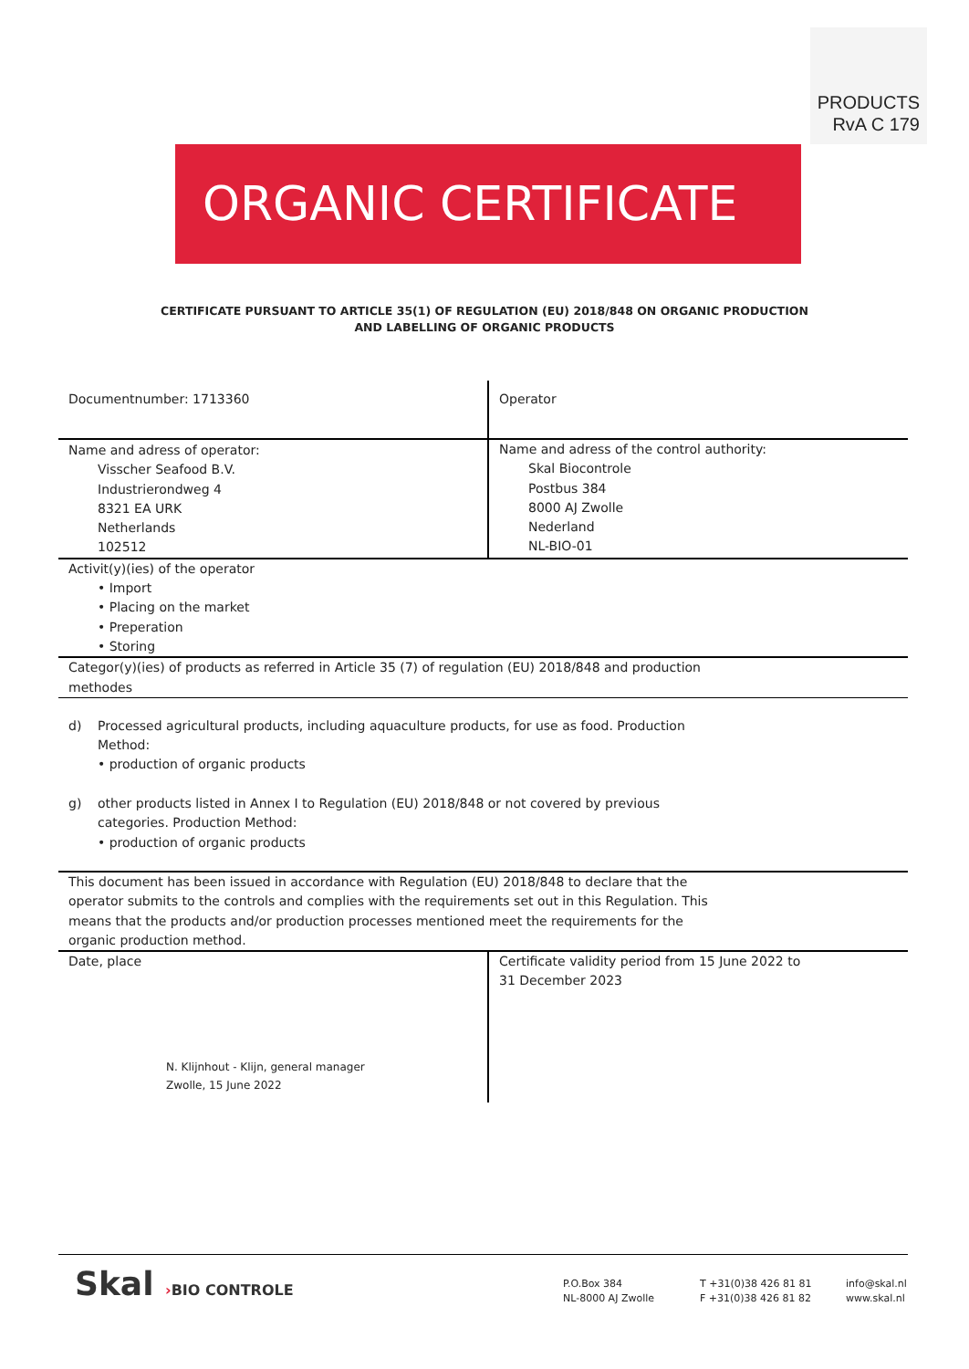PRODUCTS
RvA C 179
ORGANIC CERTIFICATE
CERTIFICATE PURSUANT TO ARTICLE 35(1) OF REGULATION (EU) 2018/848 ON ORGANIC PRODUCTION
AND LABELLING OF ORGANIC PRODUCTS
| Documentnumber: 1713360 | Operator |
| Name and adress of operator: Visscher Seafood B.V. Industrierondweg 4 8321 EA URK Netherlands 102512 | Name and adress of the control authority: Skal Biocontrole Postbus 384 8000 AJ Zwolle Nederland NL-BIO-01 |
| Activit(y)(ies) of the operator • Import • Placing on the market • Preperation • Storing | |
| Categor(y)(ies) of products as referred in Article 35 (7) of regulation (EU) 2018/848 and production methodes | |
| d) Processed agricultural products, including aquaculture products, for use as food. Production Method: • production of organic products g) other products listed in Annex I to Regulation (EU) 2018/848 or not covered by previous categories. Production Method: • production of organic products | |
| This document has been issued in accordance with Regulation (EU) 2018/848 to declare that the operator submits to the controls and complies with the requirements set out in this Regulation. This means that the products and/or production processes mentioned meet the requirements for the organic production method. | |
| Date, place N. Klijnhout - Klijn, general manager Zwolle, 15 June 2022 | Certificate validity period from 15 June 2022 to 31 December 2023 |
Skal ›BIO CONTROLE
P.O.Box 384
NL-8000 AJ Zwolle
T +31(0)38 426 81 81
F +31(0)38 426 81 82
info@skal.nl
www.skal.nl